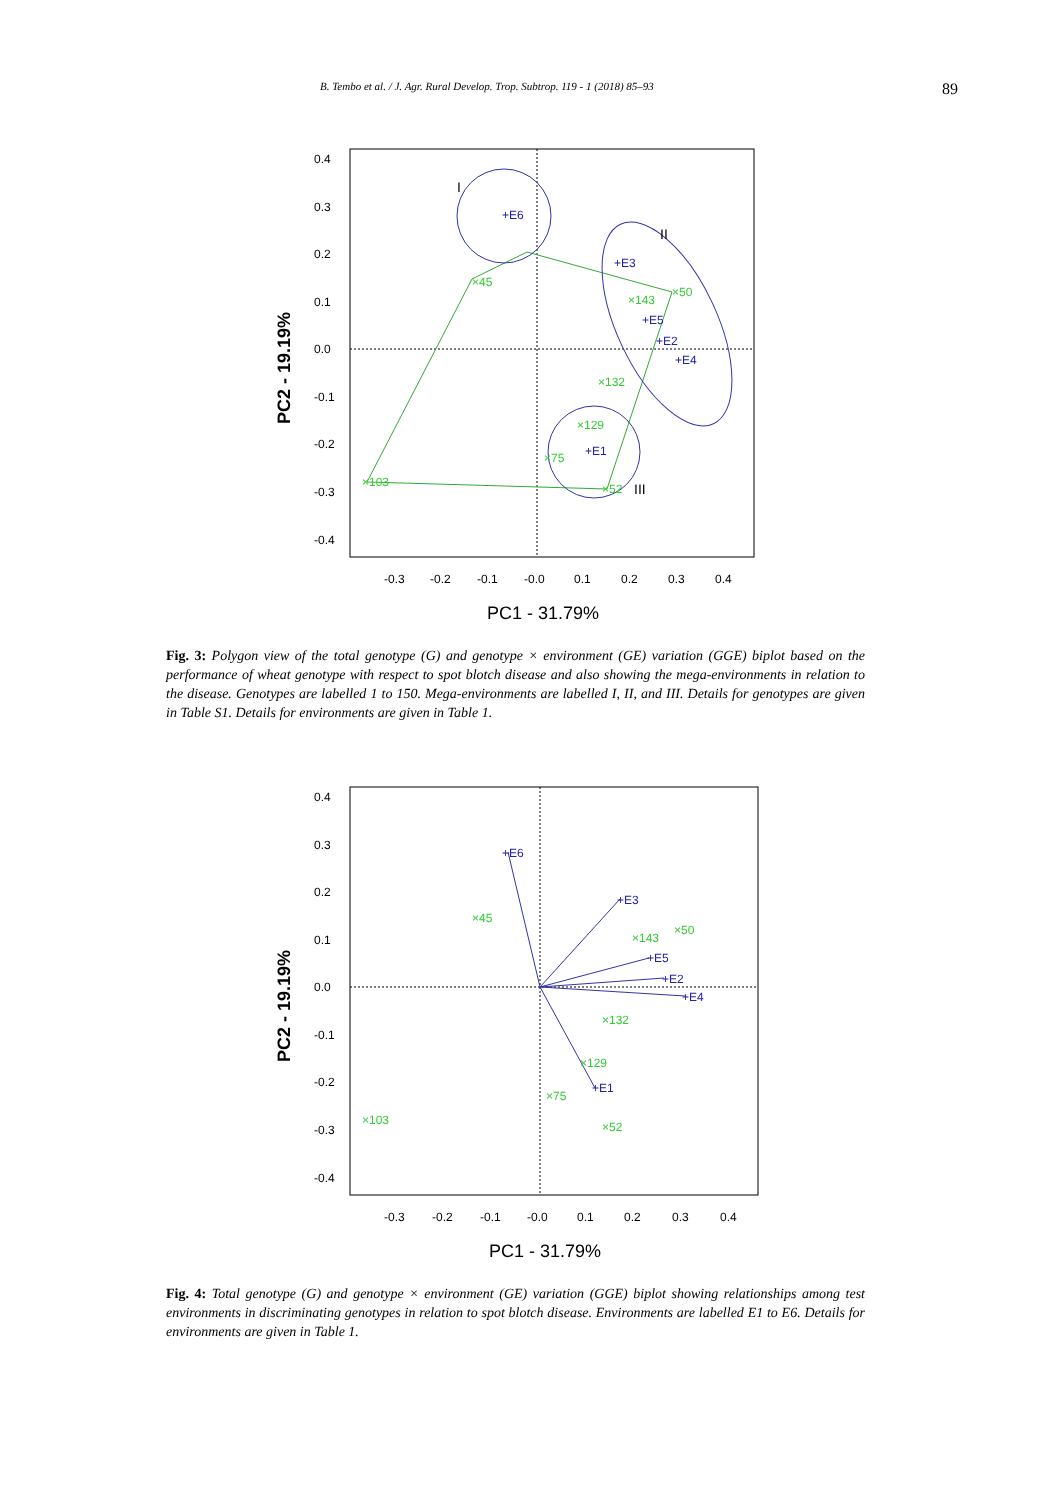B. Tembo et al. / J. Agr. Rural Develop. Trop. Subtrop. 119 - 1 (2018) 85–93 89
0.4
0.3
0.2
0.1
0.0
-0.1
-0.2
-0.3
-0.4
-0.3
-0.2
-0.1
-0.0
0.1
0.2
0.3
0.4
PC1 - 31.79%
PC2 - 19.19%
+E6
+E3
+E5
+E2
+E4
+E1
×45
×143
×50
×103
×75
×129
×52
×132
I
II
III
Fig. 3: Polygon view of the total genotype (G) and genotype × environment (GE) variation (GGE) biplot based on the performance of wheat genotype with respect to spot blotch disease and also showing the mega-environments in relation to the disease. Genotypes are labelled 1 to 150. Mega-environments are labelled I, II, and III. Details for genotypes are given in Table S1. Details for environments are given in Table 1.
0.4
0.3
0.2
0.1
0.0
-0.1
-0.2
-0.3
-0.4
-0.3
-0.2
-0.1
-0.0
0.1
0.2
0.3
0.4
PC1 - 31.79%
PC2 - 19.19%
+E6
+E3
+E5
+E2
+E4
+E1
×45
×143
×50
×103
×75
×129
×52
×132
Fig. 4: Total genotype (G) and genotype × environment (GE) variation (GGE) biplot showing relationships among test environments in discriminating genotypes in relation to spot blotch disease. Environments are labelled E1 to E6. Details for environments are given in Table 1.